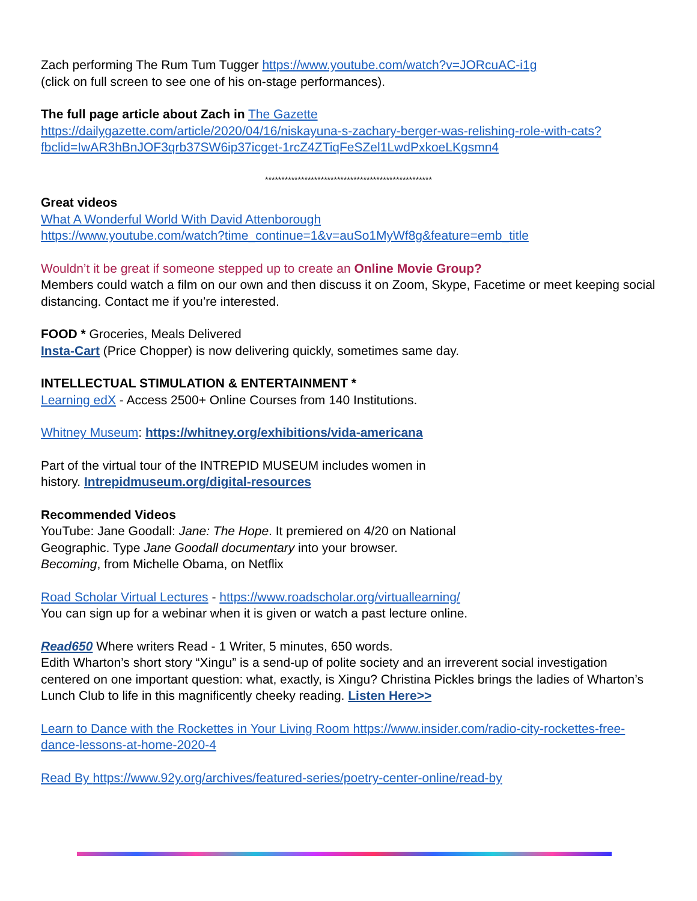Zach performing The Rum Tum Tugger https://www.youtube.com/watch?v=JORcuAC-i1g
(click on full screen to see one of his on-stage performances).
The full page article about Zach in The Gazette
https://dailygazette.com/article/2020/04/16/niskayuna-s-zachary-berger-was-relishing-role-with-cats?fbclid=IwAR3hBnJOF3qrb37SW6ip37icget-1rcZ4ZTiqFeSZel1LwdPxkoeLKgsmn4
***************************************************
Great videos
What A Wonderful World With David Attenborough
https://www.youtube.com/watch?time_continue=1&v=auSo1MyWf8g&feature=emb_title
Wouldn’t it be great if someone stepped up to create an Online Movie Group?
Members could watch a film on our own and then discuss it on Zoom, Skype, Facetime or meet keeping social distancing. Contact me if you’re interested.
FOOD * Groceries, Meals Delivered
Insta-Cart (Price Chopper) is now delivering quickly, sometimes same day.
INTELLECTUAL STIMULATION & ENTERTAINMENT *
Learning edX - Access 2500+ Online Courses from 140 Institutions.
Whitney Museum: https://whitney.org/exhibitions/vida-americana
Part of the virtual tour of the INTREPID MUSEUM includes women in
history. Intrepidmuseum.org/digital-resources
Recommended Videos
YouTube: Jane Goodall: Jane: The Hope. It premiered on 4/20 on National
Geographic. Type Jane Goodall documentary into your browser.
Becoming, from Michelle Obama, on Netflix
Road Scholar Virtual Lectures - https://www.roadscholar.org/virtuallearning/
You can sign up for a webinar when it is given or watch a past lecture online.
Read650 Where writers Read - 1 Writer, 5 minutes, 650 words.
Edith Wharton’s short story “Xingu” is a send-up of polite society and an irreverent social investigation centered on one important question: what, exactly, is Xingu? Christina Pickles brings the ladies of Wharton’s Lunch Club to life in this magnificently cheeky reading. Listen Here>>
Learn to Dance with the Rockettes in Your Living Room https://www.insider.com/radio-city-rockettes-free-dance-lessons-at-home-2020-4
Read By https://www.92y.org/archives/featured-series/poetry-center-online/read-by